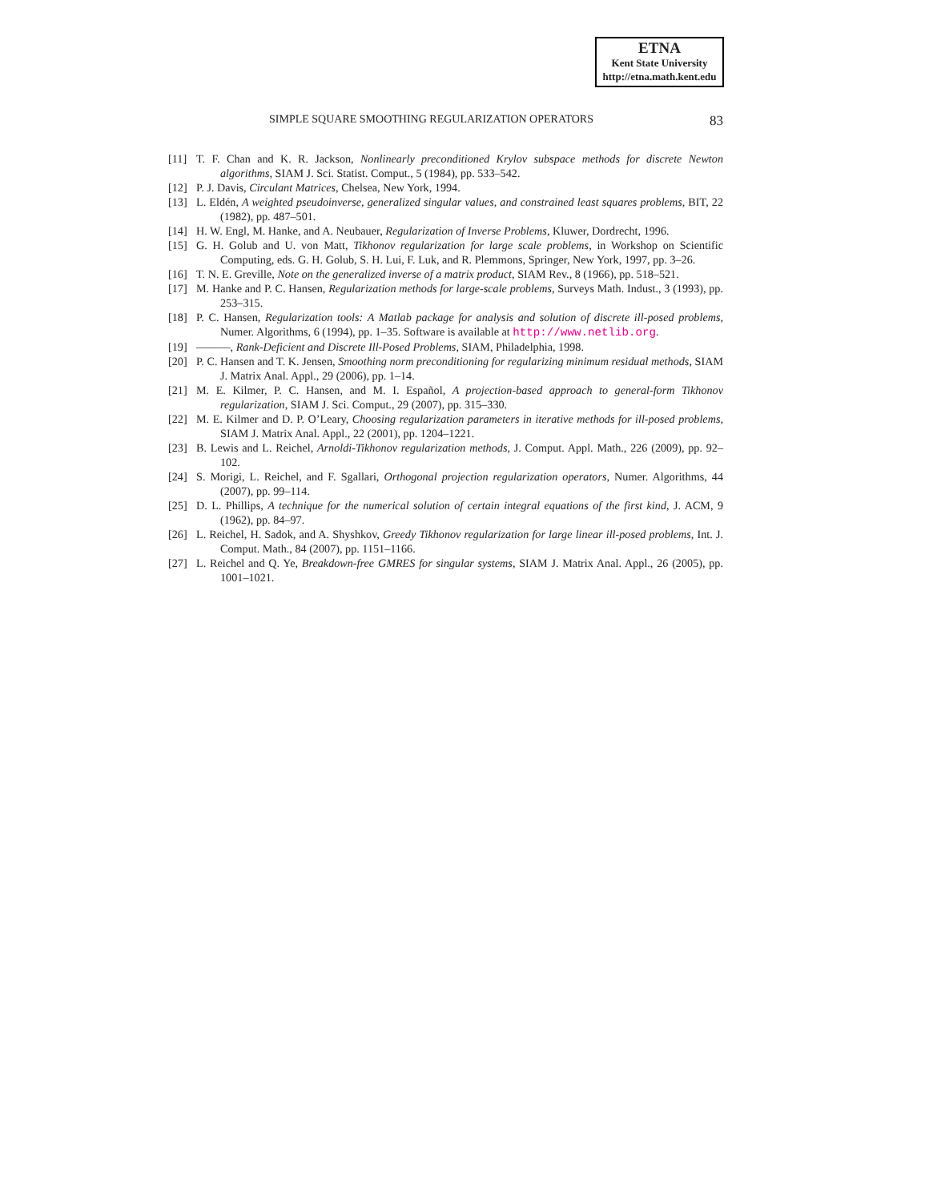ETNA
Kent State University
http://etna.math.kent.edu
SIMPLE SQUARE SMOOTHING REGULARIZATION OPERATORS 83
[11] T. F. Chan and K. R. Jackson, Nonlinearly preconditioned Krylov subspace methods for discrete Newton algorithms, SIAM J. Sci. Statist. Comput., 5 (1984), pp. 533–542.
[12] P. J. Davis, Circulant Matrices, Chelsea, New York, 1994.
[13] L. Eldén, A weighted pseudoinverse, generalized singular values, and constrained least squares problems, BIT, 22 (1982), pp. 487–501.
[14] H. W. Engl, M. Hanke, and A. Neubauer, Regularization of Inverse Problems, Kluwer, Dordrecht, 1996.
[15] G. H. Golub and U. von Matt, Tikhonov regularization for large scale problems, in Workshop on Scientific Computing, eds. G. H. Golub, S. H. Lui, F. Luk, and R. Plemmons, Springer, New York, 1997, pp. 3–26.
[16] T. N. E. Greville, Note on the generalized inverse of a matrix product, SIAM Rev., 8 (1966), pp. 518–521.
[17] M. Hanke and P. C. Hansen, Regularization methods for large-scale problems, Surveys Math. Indust., 3 (1993), pp. 253–315.
[18] P. C. Hansen, Regularization tools: A Matlab package for analysis and solution of discrete ill-posed problems, Numer. Algorithms, 6 (1994), pp. 1–35. Software is available at http://www.netlib.org.
[19] ———, Rank-Deficient and Discrete Ill-Posed Problems, SIAM, Philadelphia, 1998.
[20] P. C. Hansen and T. K. Jensen, Smoothing norm preconditioning for regularizing minimum residual methods, SIAM J. Matrix Anal. Appl., 29 (2006), pp. 1–14.
[21] M. E. Kilmer, P. C. Hansen, and M. I. Español, A projection-based approach to general-form Tikhonov regularization, SIAM J. Sci. Comput., 29 (2007), pp. 315–330.
[22] M. E. Kilmer and D. P. O’Leary, Choosing regularization parameters in iterative methods for ill-posed problems, SIAM J. Matrix Anal. Appl., 22 (2001), pp. 1204–1221.
[23] B. Lewis and L. Reichel, Arnoldi-Tikhonov regularization methods, J. Comput. Appl. Math., 226 (2009), pp. 92–102.
[24] S. Morigi, L. Reichel, and F. Sgallari, Orthogonal projection regularization operators, Numer. Algorithms, 44 (2007), pp. 99–114.
[25] D. L. Phillips, A technique for the numerical solution of certain integral equations of the first kind, J. ACM, 9 (1962), pp. 84–97.
[26] L. Reichel, H. Sadok, and A. Shyshkov, Greedy Tikhonov regularization for large linear ill-posed problems, Int. J. Comput. Math., 84 (2007), pp. 1151–1166.
[27] L. Reichel and Q. Ye, Breakdown-free GMRES for singular systems, SIAM J. Matrix Anal. Appl., 26 (2005), pp. 1001–1021.